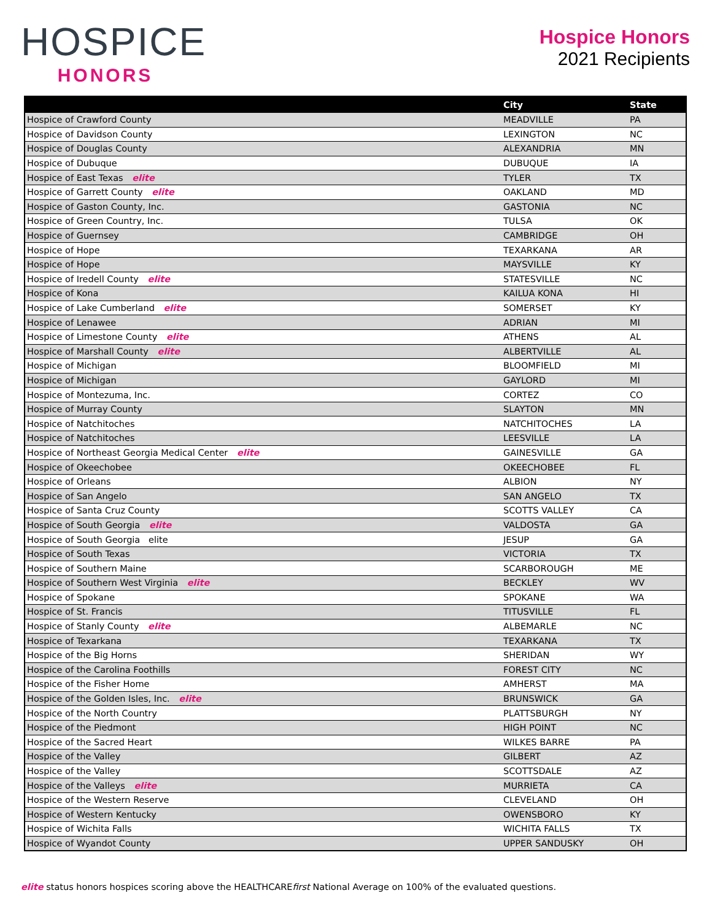HOSPICE
HONORS
Hospice Honors
2021 Recipients
| | City | State |
| --- | --- | --- |
| Hospice of Crawford County | MEADVILLE | PA |
| Hospice of Davidson County | LEXINGTON | NC |
| Hospice of Douglas County | ALEXANDRIA | MN |
| Hospice of Dubuque | DUBUQUE | IA |
| Hospice of East Texas elite | TYLER | TX |
| Hospice of Garrett County elite | OAKLAND | MD |
| Hospice of Gaston County, Inc. | GASTONIA | NC |
| Hospice of Green Country, Inc. | TULSA | OK |
| Hospice of Guernsey | CAMBRIDGE | OH |
| Hospice of Hope | TEXARKANA | AR |
| Hospice of Hope | MAYSVILLE | KY |
| Hospice of Iredell County elite | STATESVILLE | NC |
| Hospice of Kona | KAILUA KONA | HI |
| Hospice of Lake Cumberland elite | SOMERSET | KY |
| Hospice of Lenawee | ADRIAN | MI |
| Hospice of Limestone County elite | ATHENS | AL |
| Hospice of Marshall County elite | ALBERTVILLE | AL |
| Hospice of Michigan | BLOOMFIELD | MI |
| Hospice of Michigan | GAYLORD | MI |
| Hospice of Montezuma, Inc. | CORTEZ | CO |
| Hospice of Murray County | SLAYTON | MN |
| Hospice of Natchitoches | NATCHITOCHES | LA |
| Hospice of Natchitoches | LEESVILLE | LA |
| Hospice of Northeast Georgia Medical Center elite | GAINESVILLE | GA |
| Hospice of Okeechobee | OKEECHOBEE | FL |
| Hospice of Orleans | ALBION | NY |
| Hospice of San Angelo | SAN ANGELO | TX |
| Hospice of Santa Cruz County | SCOTTS VALLEY | CA |
| Hospice of South Georgia elite | VALDOSTA | GA |
| Hospice of South Georgia elite | JESUP | GA |
| Hospice of South Texas | VICTORIA | TX |
| Hospice of Southern Maine | SCARBOROUGH | ME |
| Hospice of Southern West Virginia elite | BECKLEY | WV |
| Hospice of Spokane | SPOKANE | WA |
| Hospice of St. Francis | TITUSVILLE | FL |
| Hospice of Stanly County elite | ALBEMARLE | NC |
| Hospice of Texarkana | TEXARKANA | TX |
| Hospice of the Big Horns | SHERIDAN | WY |
| Hospice of the Carolina Foothills | FOREST CITY | NC |
| Hospice of the Fisher Home | AMHERST | MA |
| Hospice of the Golden Isles, Inc. elite | BRUNSWICK | GA |
| Hospice of the North Country | PLATTSBURGH | NY |
| Hospice of the Piedmont | HIGH POINT | NC |
| Hospice of the Sacred Heart | WILKES BARRE | PA |
| Hospice of the Valley | GILBERT | AZ |
| Hospice of the Valley | SCOTTSDALE | AZ |
| Hospice of the Valleys elite | MURRIETA | CA |
| Hospice of the Western Reserve | CLEVELAND | OH |
| Hospice of Western Kentucky | OWENSBORO | KY |
| Hospice of Wichita Falls | WICHITA FALLS | TX |
| Hospice of Wyandot County | UPPER SANDUSKY | OH |
elite status honors hospices scoring above the HEALTHCAREfirst National Average on 100% of the evaluated questions.